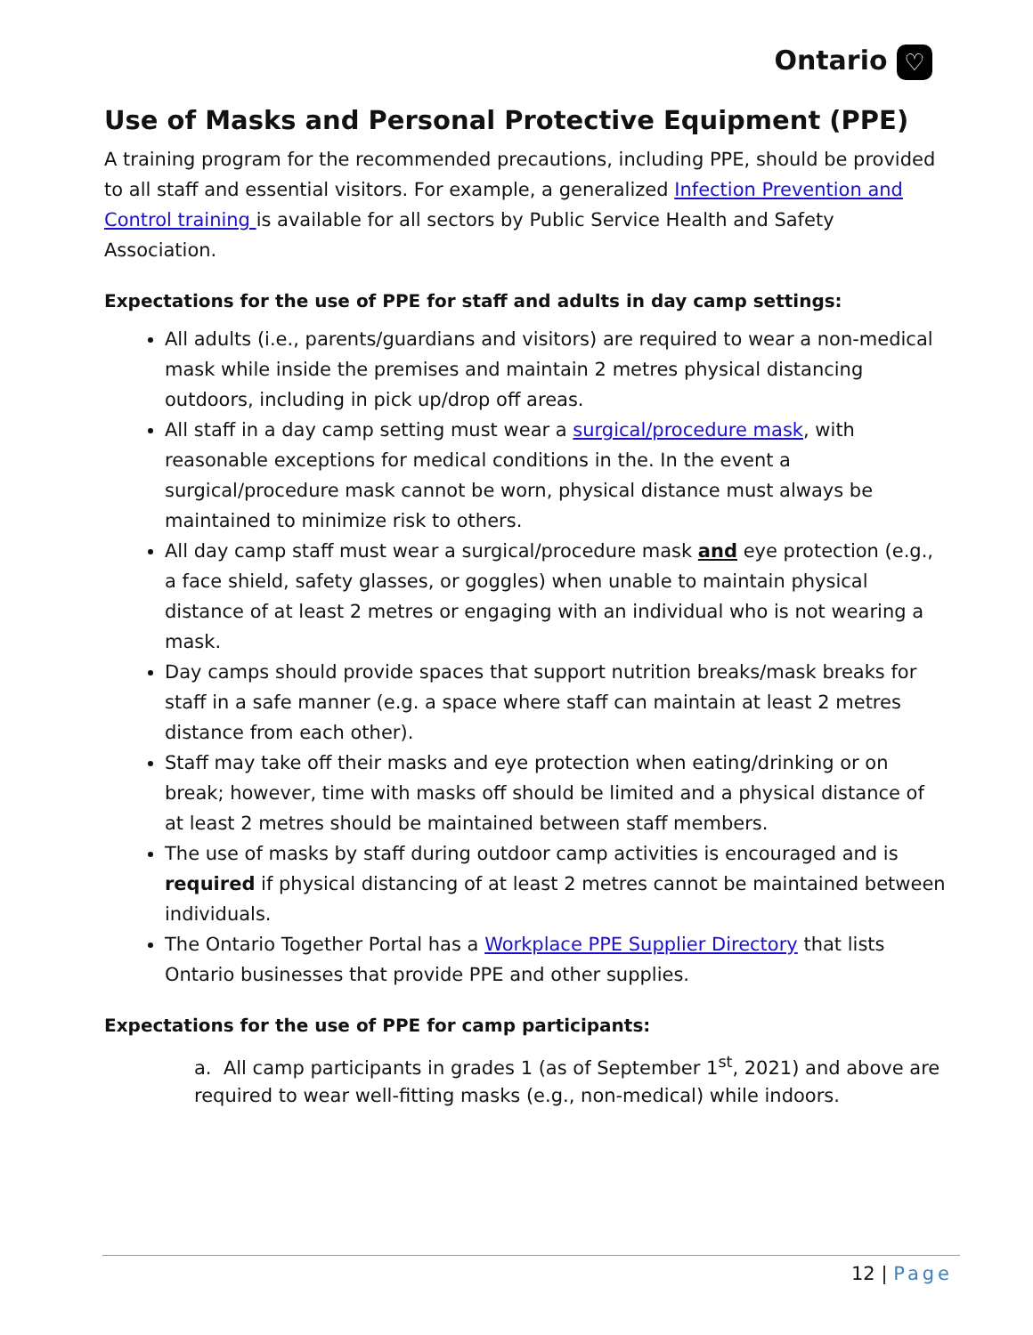Ontario ♡
Use of Masks and Personal Protective Equipment (PPE)
A training program for the recommended precautions, including PPE, should be provided to all staff and essential visitors. For example, a generalized Infection Prevention and Control training is available for all sectors by Public Service Health and Safety Association.
Expectations for the use of PPE for staff and adults in day camp settings:
All adults (i.e., parents/guardians and visitors) are required to wear a non-medical mask while inside the premises and maintain 2 metres physical distancing outdoors, including in pick up/drop off areas.
All staff in a day camp setting must wear a surgical/procedure mask, with reasonable exceptions for medical conditions in the. In the event a surgical/procedure mask cannot be worn, physical distance must always be maintained to minimize risk to others.
All day camp staff must wear a surgical/procedure mask and eye protection (e.g., a face shield, safety glasses, or goggles) when unable to maintain physical distance of at least 2 metres or engaging with an individual who is not wearing a mask.
Day camps should provide spaces that support nutrition breaks/mask breaks for staff in a safe manner (e.g. a space where staff can maintain at least 2 metres distance from each other).
Staff may take off their masks and eye protection when eating/drinking or on break; however, time with masks off should be limited and a physical distance of at least 2 metres should be maintained between staff members.
The use of masks by staff during outdoor camp activities is encouraged and is required if physical distancing of at least 2 metres cannot be maintained between individuals.
The Ontario Together Portal has a Workplace PPE Supplier Directory that lists Ontario businesses that provide PPE and other supplies.
Expectations for the use of PPE for camp participants:
a. All camp participants in grades 1 (as of September 1<sup>st</sup>, 2021) and above are required to wear well-fitting masks (e.g., non-medical) while indoors.
12 | Page